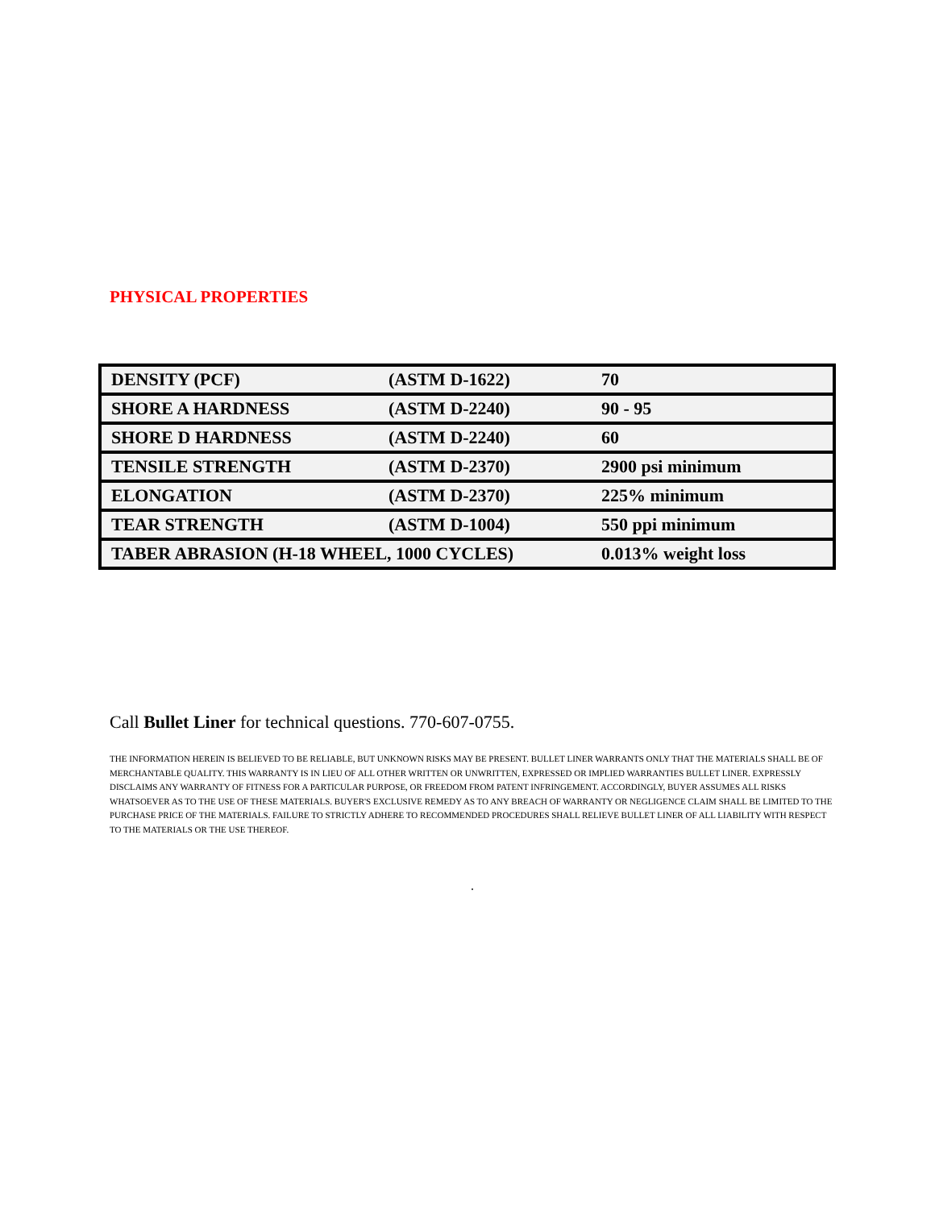PHYSICAL PROPERTIES
| DENSITY (PCF) | (ASTM D-1622) | 70 |
| SHORE A HARDNESS | (ASTM D-2240) | 90 - 95 |
| SHORE D HARDNESS | (ASTM D-2240) | 60 |
| TENSILE STRENGTH | (ASTM D-2370) | 2900 psi minimum |
| ELONGATION | (ASTM D-2370) | 225% minimum |
| TEAR STRENGTH | (ASTM D-1004) | 550 ppi minimum |
| TABER ABRASION (H-18 WHEEL, 1000 CYCLES) | | 0.013% weight loss |
Call Bullet Liner for technical questions. 770-607-0755.
THE INFORMATION HEREIN IS BELIEVED TO BE RELIABLE, BUT UNKNOWN RISKS MAY BE PRESENT. BULLET LINER WARRANTS ONLY THAT THE MATERIALS SHALL BE OF MERCHANTABLE QUALITY. THIS WARRANTY IS IN LIEU OF ALL OTHER WRITTEN OR UNWRITTEN, EXPRESSED OR IMPLIED WARRANTIES BULLET LINER. EXPRESSLY DISCLAIMS ANY WARRANTY OF FITNESS FOR A PARTICULAR PURPOSE, OR FREEDOM FROM PATENT INFRINGEMENT. ACCORDINGLY, BUYER ASSUMES ALL RISKS WHATSOEVER AS TO THE USE OF THESE MATERIALS. BUYER'S EXCLUSIVE REMEDY AS TO ANY BREACH OF WARRANTY OR NEGLIGENCE CLAIM SHALL BE LIMITED TO THE PURCHASE PRICE OF THE MATERIALS. FAILURE TO STRICTLY ADHERE TO RECOMMENDED PROCEDURES SHALL RELIEVE BULLET LINER OF ALL LIABILITY WITH RESPECT TO THE MATERIALS OR THE USE THEREOF.
.